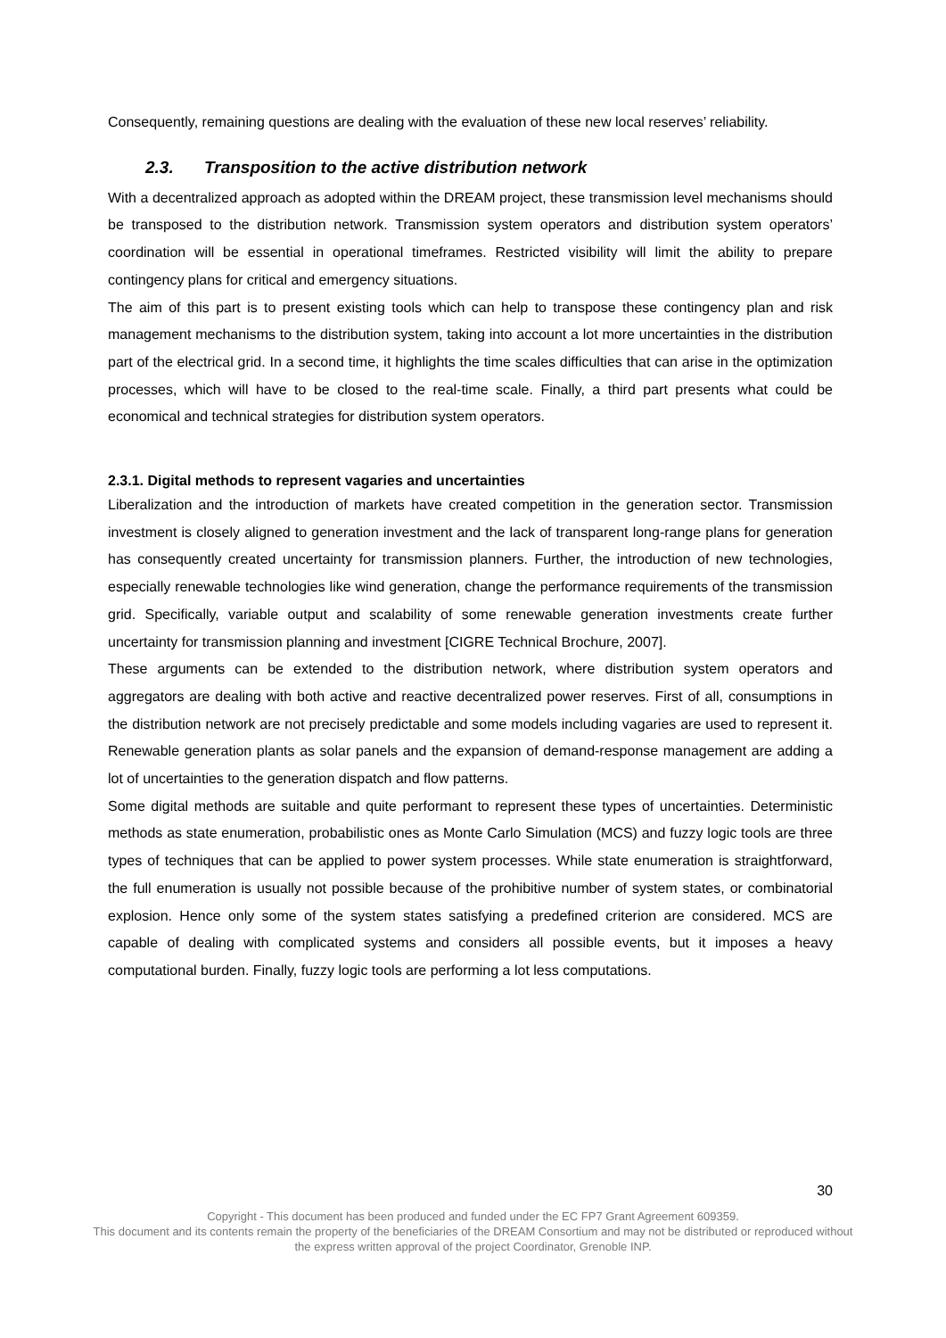Consequently, remaining questions are dealing with the evaluation of these new local reserves’ reliability.
2.3. Transposition to the active distribution network
With a decentralized approach as adopted within the DREAM project, these transmission level mechanisms should be transposed to the distribution network. Transmission system operators and distribution system operators’ coordination will be essential in operational timeframes. Restricted visibility will limit the ability to prepare contingency plans for critical and emergency situations.
The aim of this part is to present existing tools which can help to transpose these contingency plan and risk management mechanisms to the distribution system, taking into account a lot more uncertainties in the distribution part of the electrical grid. In a second time, it highlights the time scales difficulties that can arise in the optimization processes, which will have to be closed to the real-time scale. Finally, a third part presents what could be economical and technical strategies for distribution system operators.
2.3.1. Digital methods to represent vagaries and uncertainties
Liberalization and the introduction of markets have created competition in the generation sector. Transmission investment is closely aligned to generation investment and the lack of transparent long-range plans for generation has consequently created uncertainty for transmission planners. Further, the introduction of new technologies, especially renewable technologies like wind generation, change the performance requirements of the transmission grid. Specifically, variable output and scalability of some renewable generation investments create further uncertainty for transmission planning and investment [CIGRE Technical Brochure, 2007].
These arguments can be extended to the distribution network, where distribution system operators and aggregators are dealing with both active and reactive decentralized power reserves. First of all, consumptions in the distribution network are not precisely predictable and some models including vagaries are used to represent it. Renewable generation plants as solar panels and the expansion of demand-response management are adding a lot of uncertainties to the generation dispatch and flow patterns.
Some digital methods are suitable and quite performant to represent these types of uncertainties. Deterministic methods as state enumeration, probabilistic ones as Monte Carlo Simulation (MCS) and fuzzy logic tools are three types of techniques that can be applied to power system processes. While state enumeration is straightforward, the full enumeration is usually not possible because of the prohibitive number of system states, or combinatorial explosion. Hence only some of the system states satisfying a predefined criterion are considered. MCS are capable of dealing with complicated systems and considers all possible events, but it imposes a heavy computational burden. Finally, fuzzy logic tools are performing a lot less computations.
30
Copyright - This document has been produced and funded under the EC FP7 Grant Agreement 609359.
This document and its contents remain the property of the beneficiaries of the DREAM Consortium and may not be distributed or reproduced without the express written approval of the project Coordinator, Grenoble INP.